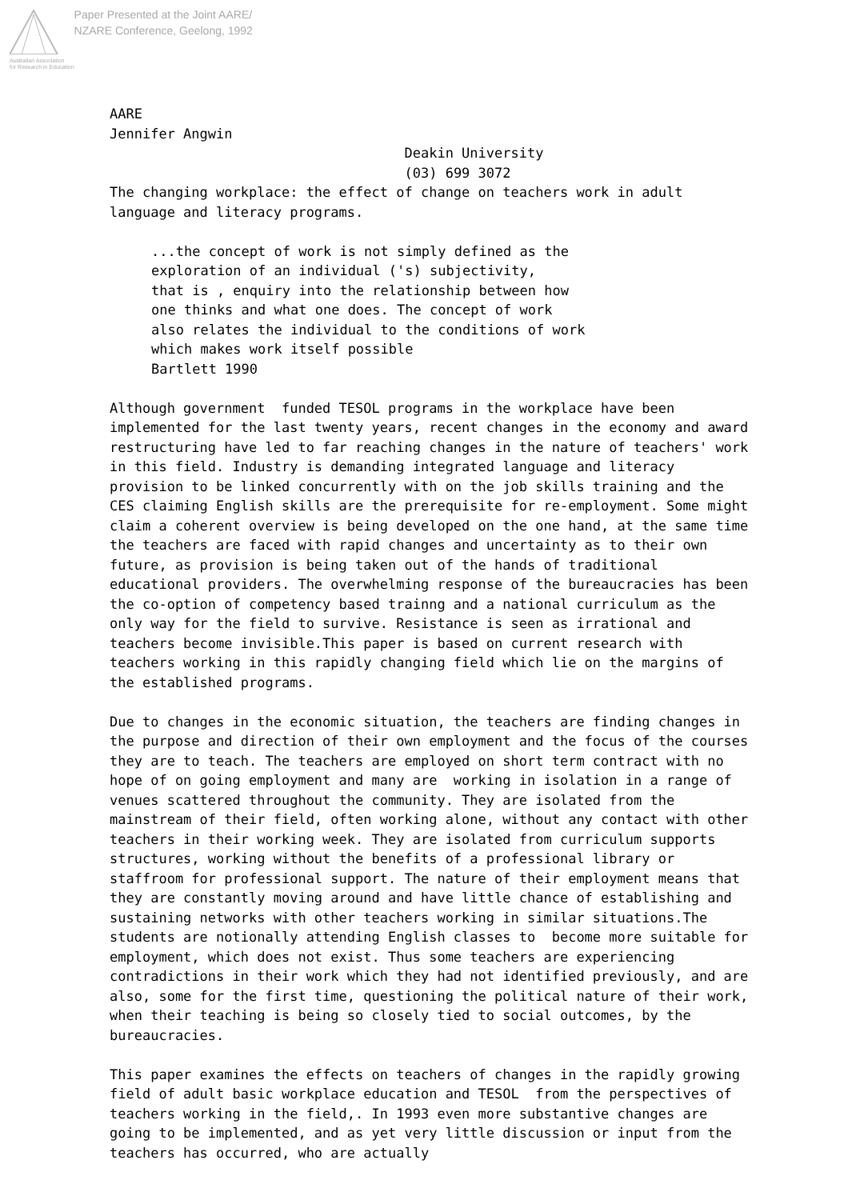Australian Association
for Research in Education
Paper Presented at the Joint AARE/
NZARE Conference, Geelong, 1992
AARE Jennifer Angwin Deakin University (03) 699 3072 The changing workplace: the effect of change on teachers work in adult language and literacy programs.
...the concept of work is not simply defined as the exploration of an individual ('s) subjectivity, that is , enquiry into the relationship between how one thinks and what one does. The concept of work also relates the individual to the conditions of work which makes work itself possible Bartlett 1990
Although government funded TESOL programs in the workplace have been implemented for the last twenty years, recent changes in the economy and award restructuring have led to far reaching changes in the nature of teachers' work in this field. Industry is demanding integrated language and literacy provision to be linked concurrently with on the job skills training and the CES claiming English skills are the prerequisite for re-employment. Some might claim a coherent overview is being developed on the one hand, at the same time the teachers are faced with rapid changes and uncertainty as to their own future, as provision is being taken out of the hands of traditional educational providers. The overwhelming response of the bureaucracies has been the co-option of competency based trainng and a national curriculum as the only way for the field to survive. Resistance is seen as irrational and teachers become invisible.This paper is based on current research with teachers working in this rapidly changing field which lie on the margins of the established programs.
Due to changes in the economic situation, the teachers are finding changes in the purpose and direction of their own employment and the focus of the courses they are to teach. The teachers are employed on short term contract with no hope of on going employment and many are working in isolation in a range of venues scattered throughout the community. They are isolated from the mainstream of their field, often working alone, without any contact with other teachers in their working week. They are isolated from curriculum supports structures, working without the benefits of a professional library or staffroom for professional support. The nature of their employment means that they are constantly moving around and have little chance of establishing and sustaining networks with other teachers working in similar situations.The students are notionally attending English classes to become more suitable for employment, which does not exist. Thus some teachers are experiencing contradictions in their work which they had not identified previously, and are also, some for the first time, questioning the political nature of their work, when their teaching is being so closely tied to social outcomes, by the bureaucracies.
This paper examines the effects on teachers of changes in the rapidly growing field of adult basic workplace education and TESOL from the perspectives of teachers working in the field,. In 1993 even more substantive changes are going to be implemented, and as yet very little discussion or input from the teachers has occurred, who are actually